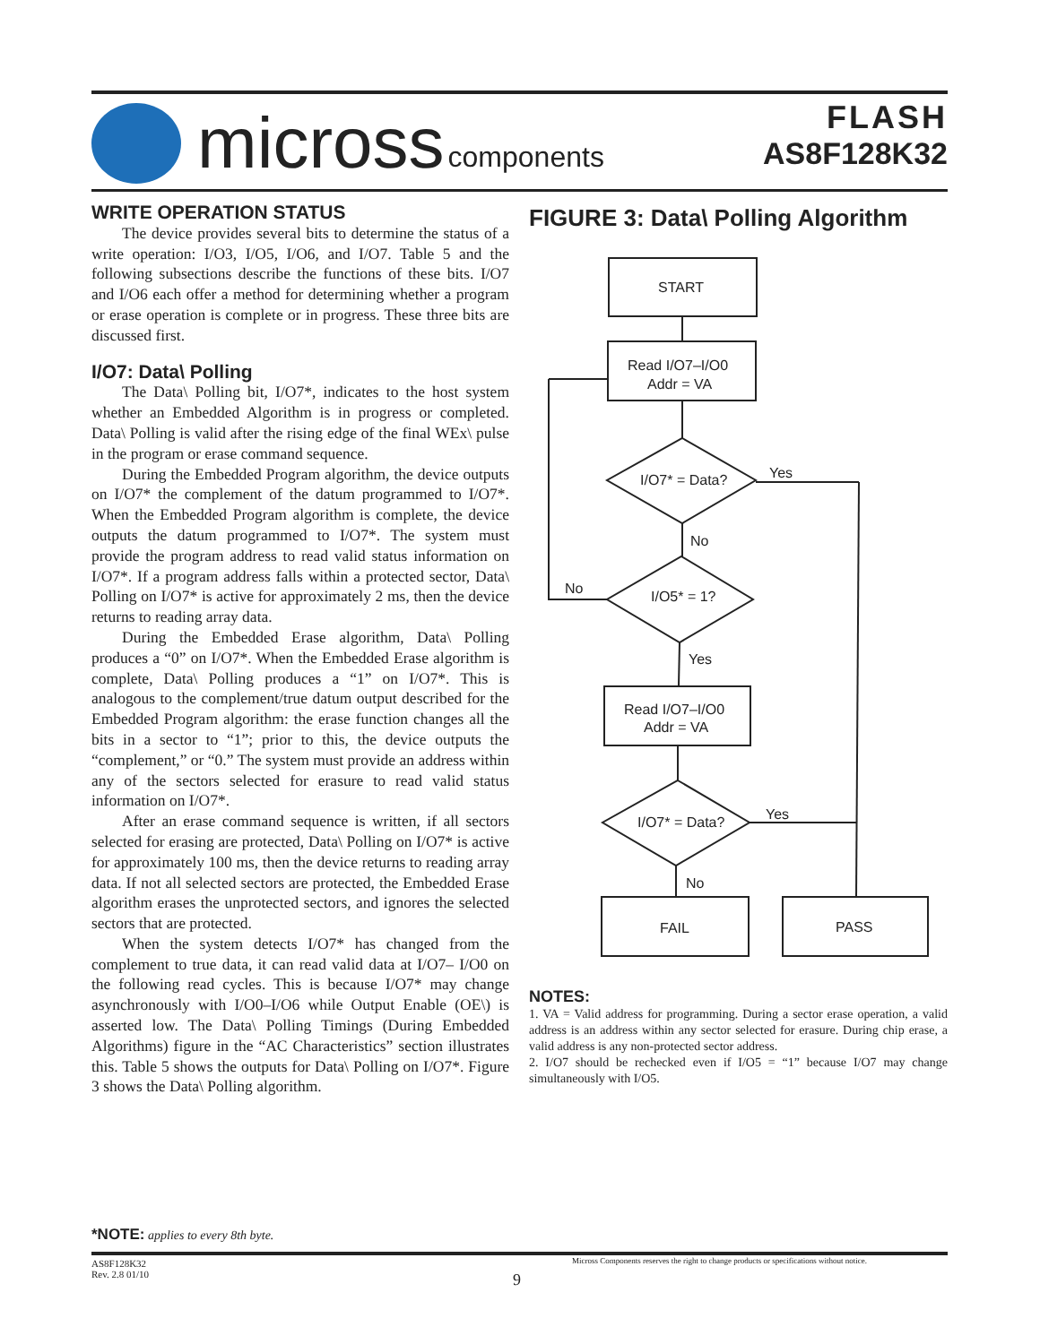micross components
FLASH
AS8F128K32
WRITE OPERATION STATUS
The device provides several bits to determine the status of a write operation: I/O3, I/O5, I/O6, and I/O7. Table 5 and the following subsections describe the functions of these bits. I/O7 and I/O6 each offer a method for determining whether a program or erase operation is complete or in progress. These three bits are discussed first.
I/O7: Data\ Polling
The Data\ Polling bit, I/O7*, indicates to the host system whether an Embedded Algorithm is in progress or completed. Data\ Polling is valid after the rising edge of the final WEx\ pulse in the program or erase command sequence.
During the Embedded Program algorithm, the device outputs on I/O7* the complement of the datum programmed to I/O7*. When the Embedded Program algorithm is complete, the device outputs the datum programmed to I/O7*. The system must provide the program address to read valid status information on I/O7*. If a program address falls within a protected sector, Data\ Polling on I/O7* is active for approximately 2 ms, then the device returns to reading array data.
During the Embedded Erase algorithm, Data\ Polling produces a “0” on I/O7*. When the Embedded Erase algorithm is complete, Data\ Polling produces a “1” on I/O7*. This is analogous to the complement/true datum output described for the Embedded Program algorithm: the erase function changes all the bits in a sector to “1”; prior to this, the device outputs the “complement,” or “0.” The system must provide an address within any of the sectors selected for erasure to read valid status information on I/O7*.
After an erase command sequence is written, if all sectors selected for erasing are protected, Data\ Polling on I/O7* is active for approximately 100 ms, then the device returns to reading array data. If not all selected sectors are protected, the Embedded Erase algorithm erases the unprotected sectors, and ignores the selected sectors that are protected.
When the system detects I/O7* has changed from the complement to true data, it can read valid data at I/O7– I/O0 on the following read cycles. This is because I/O7* may change asynchronously with I/O0–I/O6 while Output Enable (OE\) is asserted low. The Data\ Polling Timings (During Embedded Algorithms) figure in the “AC Characteristics” section illustrates this. Table 5 shows the outputs for Data\ Polling on I/O7*. Figure 3 shows the Data\ Polling algorithm.
FIGURE 3: Data\ Polling Algorithm
START
Read I/O7–I/O0
Addr = VA
I/O7* = Data?
Yes
No
I/O5* = 1?
No
Yes
Read I/O7–I/O0
Addr = VA
I/O7* = Data?
Yes
No
FAIL
PASS
NOTES:
1. VA = Valid address for programming. During a sector erase operation, a valid address is an address within any sector selected for erasure. During chip erase, a valid address is any non-protected sector address.
2. I/O7 should be rechecked even if I/O5 = “1” because I/O7 may change simultaneously with I/O5.
*NOTE: applies to every 8th byte.
AS8F128K32
Rev. 2.8 01/10
Micross Components reserves the right to change products or specifications without notice.
9